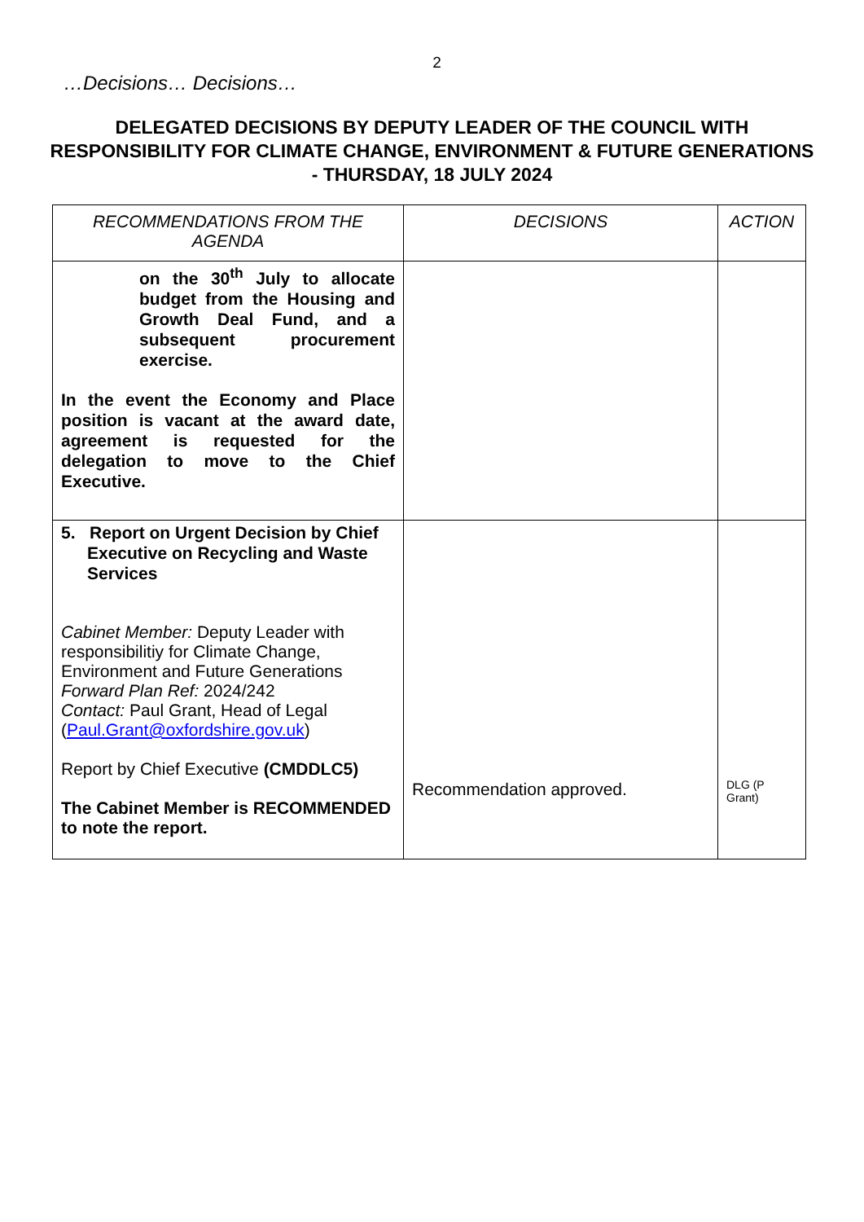2
…Decisions… Decisions…
DELEGATED DECISIONS BY DEPUTY LEADER OF THE COUNCIL WITH RESPONSIBILITY FOR CLIMATE CHANGE, ENVIRONMENT & FUTURE GENERATIONS - THURSDAY, 18 JULY 2024
| RECOMMENDATIONS FROM THE AGENDA | DECISIONS | ACTION |
| --- | --- | --- |
| on the 30<sup>th</sup> July to allocate budget from the Housing and Growth Deal Fund, and a subsequent procurement exercise. In the event the Economy and Place position is vacant at the award date, agreement is requested for the delegation to move to the Chief Executive. | | |
| 5. Report on Urgent Decision by Chief Executive on Recycling and Waste Services Cabinet Member: Deputy Leader with responsibilitiy for Climate Change, Environment and Future Generations Forward Plan Ref: 2024/242 Contact: Paul Grant, Head of Legal ( Paul.Grant@oxfordshire.gov.uk ) Report by Chief Executive (CMDDLC5) The Cabinet Member is RECOMMENDED to note the report. | Recommendation approved. | DLG (P Grant) |